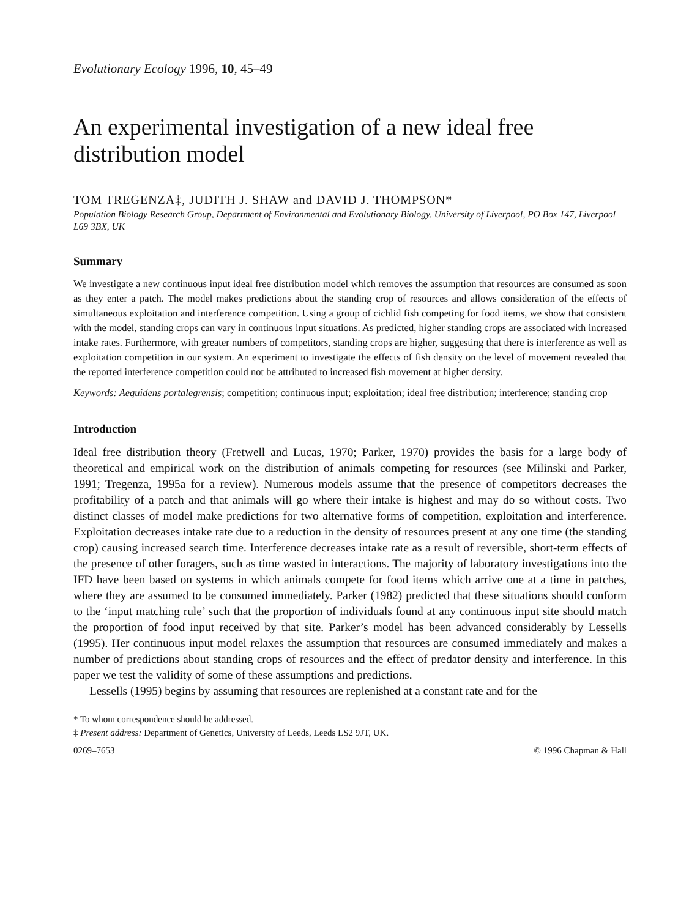Evolutionary Ecology 1996, 10, 45–49
An experimental investigation of a new ideal free distribution model
TOM TREGENZA‡, JUDITH J. SHAW and DAVID J. THOMPSON*
Population Biology Research Group, Department of Environmental and Evolutionary Biology, University of Liverpool, PO Box 147, Liverpool L69 3BX, UK
Summary
We investigate a new continuous input ideal free distribution model which removes the assumption that resources are consumed as soon as they enter a patch. The model makes predictions about the standing crop of resources and allows consideration of the effects of simultaneous exploitation and interference competition. Using a group of cichlid fish competing for food items, we show that consistent with the model, standing crops can vary in continuous input situations. As predicted, higher standing crops are associated with increased intake rates. Furthermore, with greater numbers of competitors, standing crops are higher, suggesting that there is interference as well as exploitation competition in our system. An experiment to investigate the effects of fish density on the level of movement revealed that the reported interference competition could not be attributed to increased fish movement at higher density.
Keywords: Aequidens portalegrensis; competition; continuous input; exploitation; ideal free distribution; interference; standing crop
Introduction
Ideal free distribution theory (Fretwell and Lucas, 1970; Parker, 1970) provides the basis for a large body of theoretical and empirical work on the distribution of animals competing for resources (see Milinski and Parker, 1991; Tregenza, 1995a for a review). Numerous models assume that the presence of competitors decreases the profitability of a patch and that animals will go where their intake is highest and may do so without costs. Two distinct classes of model make predictions for two alternative forms of competition, exploitation and interference. Exploitation decreases intake rate due to a reduction in the density of resources present at any one time (the standing crop) causing increased search time. Interference decreases intake rate as a result of reversible, short-term effects of the presence of other foragers, such as time wasted in interactions. The majority of laboratory investigations into the IFD have been based on systems in which animals compete for food items which arrive one at a time in patches, where they are assumed to be consumed immediately. Parker (1982) predicted that these situations should conform to the ‘input matching rule’ such that the proportion of individuals found at any continuous input site should match the proportion of food input received by that site. Parker’s model has been advanced considerably by Lessells (1995). Her continuous input model relaxes the assumption that resources are consumed immediately and makes a number of predictions about standing crops of resources and the effect of predator density and interference. In this paper we test the validity of some of these assumptions and predictions.
Lessells (1995) begins by assuming that resources are replenished at a constant rate and for the
* To whom correspondence should be addressed.
‡ Present address: Department of Genetics, University of Leeds, Leeds LS2 9JT, UK.
0269–7653 © 1996 Chapman & Hall